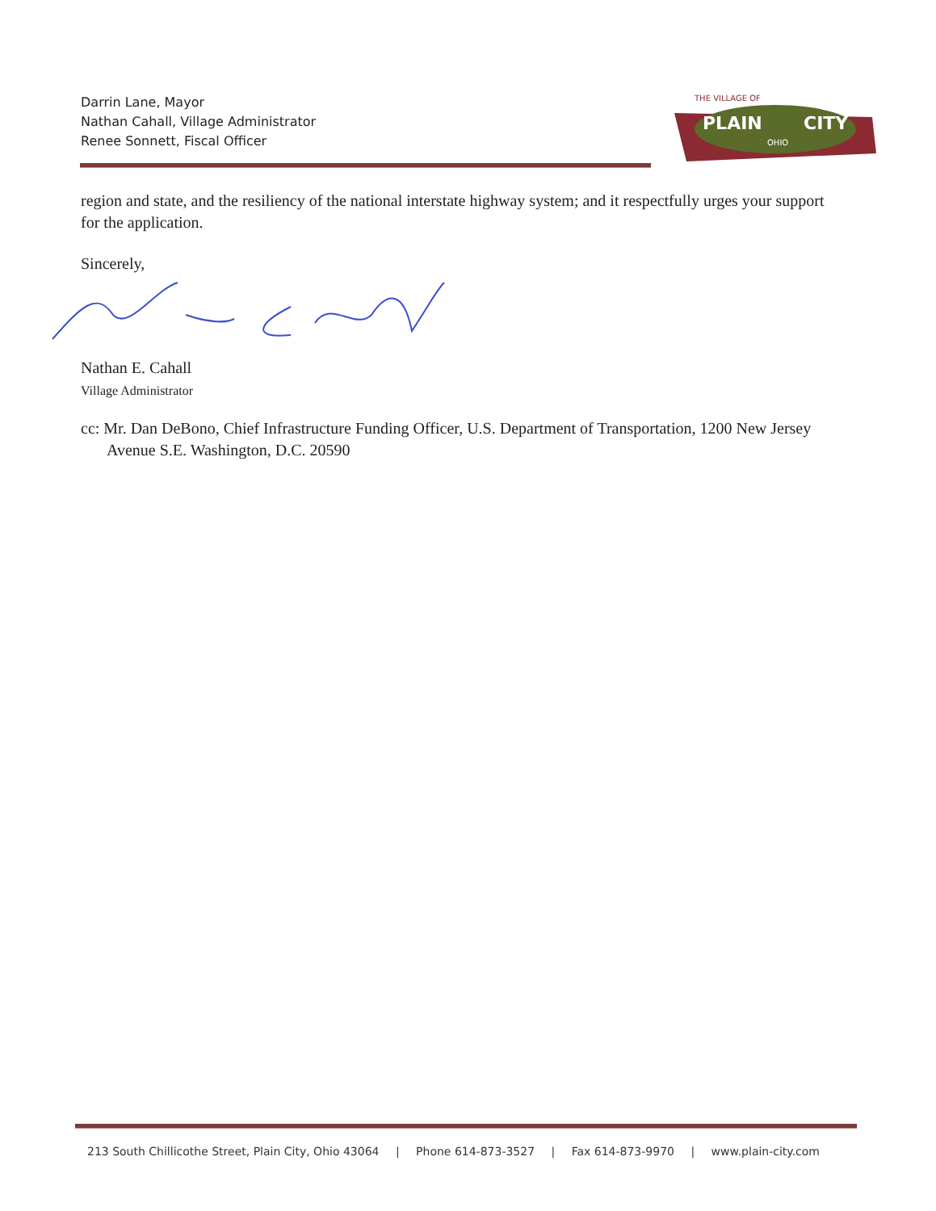Darrin Lane, Mayor
Nathan Cahall, Village Administrator
Renee Sonnett, Fiscal Officer
PLAIN
CITY
THE VILLAGE OF
OHIO
region and state, and the resiliency of the national interstate highway system; and it respectfully urges your support for the application.
Sincerely,
Nathan E. Cahall
Village Administrator
cc: Mr. Dan DeBono, Chief Infrastructure Funding Officer, U.S. Department of Transportation, 1200 New Jersey Avenue S.E. Washington, D.C. 20590
213 South Chillicothe Street, Plain City, Ohio 43064 | Phone 614-873-3527 | Fax 614-873-9970 | www.plain-city.com